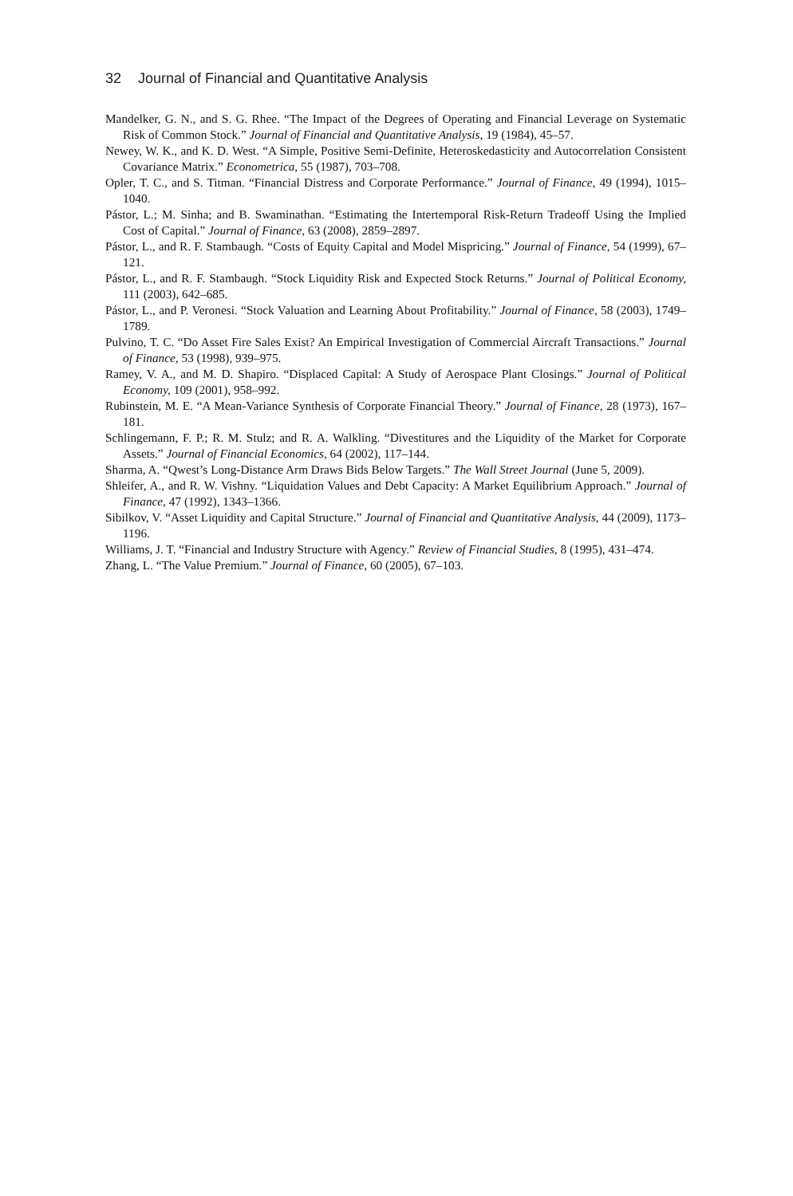32 Journal of Financial and Quantitative Analysis
Mandelker, G. N., and S. G. Rhee. “The Impact of the Degrees of Operating and Financial Leverage on Systematic Risk of Common Stock.” Journal of Financial and Quantitative Analysis, 19 (1984), 45–57.
Newey, W. K., and K. D. West. “A Simple, Positive Semi-Definite, Heteroskedasticity and Autocorrelation Consistent Covariance Matrix.” Econometrica, 55 (1987), 703–708.
Opler, T. C., and S. Titman. “Financial Distress and Corporate Performance.” Journal of Finance, 49 (1994), 1015–1040.
Pástor, L.; M. Sinha; and B. Swaminathan. “Estimating the Intertemporal Risk-Return Tradeoff Using the Implied Cost of Capital.” Journal of Finance, 63 (2008), 2859–2897.
Pástor, L., and R. F. Stambaugh. “Costs of Equity Capital and Model Mispricing.” Journal of Finance, 54 (1999), 67–121.
Pástor, L., and R. F. Stambaugh. “Stock Liquidity Risk and Expected Stock Returns.” Journal of Political Economy, 111 (2003), 642–685.
Pástor, L., and P. Veronesi. “Stock Valuation and Learning About Profitability.” Journal of Finance, 58 (2003), 1749–1789.
Pulvino, T. C. “Do Asset Fire Sales Exist? An Empirical Investigation of Commercial Aircraft Transactions.” Journal of Finance, 53 (1998), 939–975.
Ramey, V. A., and M. D. Shapiro. “Displaced Capital: A Study of Aerospace Plant Closings.” Journal of Political Economy, 109 (2001), 958–992.
Rubinstein, M. E. “A Mean-Variance Synthesis of Corporate Financial Theory.” Journal of Finance, 28 (1973), 167–181.
Schlingemann, F. P.; R. M. Stulz; and R. A. Walkling. “Divestitures and the Liquidity of the Market for Corporate Assets.” Journal of Financial Economics, 64 (2002), 117–144.
Sharma, A. “Qwest’s Long-Distance Arm Draws Bids Below Targets.” The Wall Street Journal (June 5, 2009).
Shleifer, A., and R. W. Vishny. “Liquidation Values and Debt Capacity: A Market Equilibrium Approach.” Journal of Finance, 47 (1992), 1343–1366.
Sibilkov, V. “Asset Liquidity and Capital Structure.” Journal of Financial and Quantitative Analysis, 44 (2009), 1173–1196.
Williams, J. T. “Financial and Industry Structure with Agency.” Review of Financial Studies, 8 (1995), 431–474.
Zhang, L. “The Value Premium.” Journal of Finance, 60 (2005), 67–103.